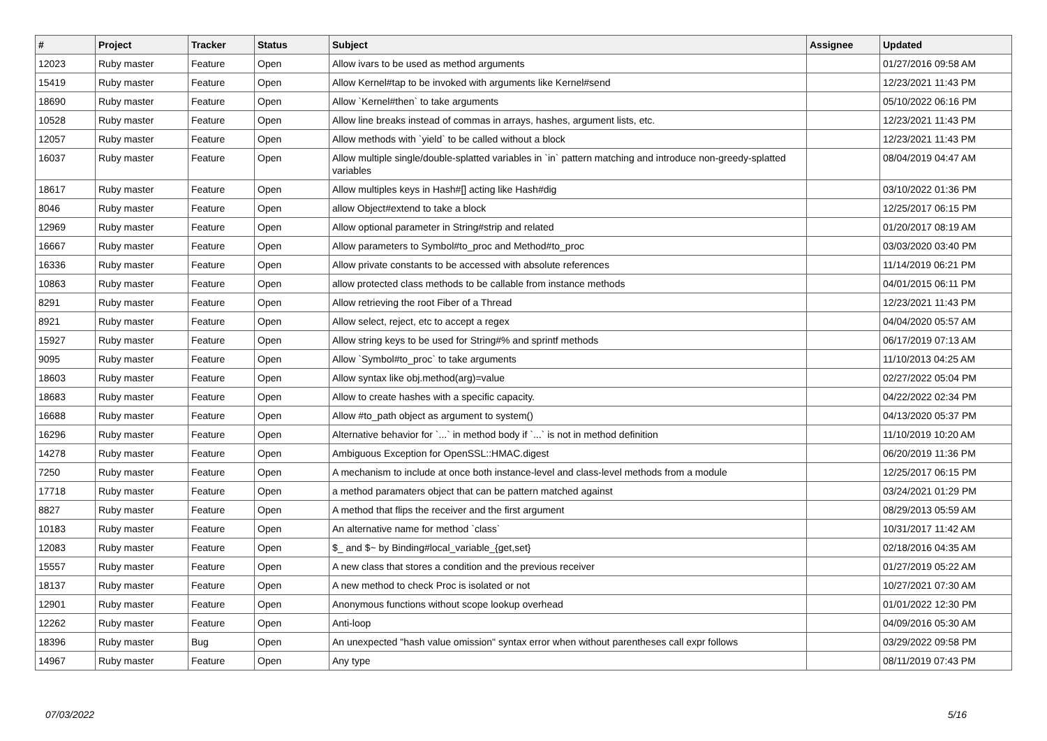| # | Project | Tracker | Status | Subject | Assignee | Updated |
| --- | --- | --- | --- | --- | --- | --- |
| 12023 | Ruby master | Feature | Open | Allow ivars to be used as method arguments | | 01/27/2016 09:58 AM |
| 15419 | Ruby master | Feature | Open | Allow Kernel#tap to be invoked with arguments like Kernel#send | | 12/23/2021 11:43 PM |
| 18690 | Ruby master | Feature | Open | Allow `Kernel#then` to take arguments | | 05/10/2022 06:16 PM |
| 10528 | Ruby master | Feature | Open | Allow line breaks instead of commas in arrays, hashes, argument lists, etc. | | 12/23/2021 11:43 PM |
| 12057 | Ruby master | Feature | Open | Allow methods with `yield` to be called without a block | | 12/23/2021 11:43 PM |
| 16037 | Ruby master | Feature | Open | Allow multiple single/double-splatted variables in `in` pattern matching and introduce non-greedy-splatted variables | | 08/04/2019 04:47 AM |
| 18617 | Ruby master | Feature | Open | Allow multiples keys in Hash#[] acting like Hash#dig | | 03/10/2022 01:36 PM |
| 8046 | Ruby master | Feature | Open | allow Object#extend to take a block | | 12/25/2017 06:15 PM |
| 12969 | Ruby master | Feature | Open | Allow optional parameter in String#strip and related | | 01/20/2017 08:19 AM |
| 16667 | Ruby master | Feature | Open | Allow parameters to Symbol#to_proc and Method#to_proc | | 03/03/2020 03:40 PM |
| 16336 | Ruby master | Feature | Open | Allow private constants to be accessed with absolute references | | 11/14/2019 06:21 PM |
| 10863 | Ruby master | Feature | Open | allow protected class methods to be callable from instance methods | | 04/01/2015 06:11 PM |
| 8291 | Ruby master | Feature | Open | Allow retrieving the root Fiber of a Thread | | 12/23/2021 11:43 PM |
| 8921 | Ruby master | Feature | Open | Allow select, reject, etc to accept a regex | | 04/04/2020 05:57 AM |
| 15927 | Ruby master | Feature | Open | Allow string keys to be used for String#% and sprintf methods | | 06/17/2019 07:13 AM |
| 9095 | Ruby master | Feature | Open | Allow `Symbol#to_proc` to take arguments | | 11/10/2013 04:25 AM |
| 18603 | Ruby master | Feature | Open | Allow syntax like obj.method(arg)=value | | 02/27/2022 05:04 PM |
| 18683 | Ruby master | Feature | Open | Allow to create hashes with a specific capacity. | | 04/22/2022 02:34 PM |
| 16688 | Ruby master | Feature | Open | Allow #to_path object as argument to system() | | 04/13/2020 05:37 PM |
| 16296 | Ruby master | Feature | Open | Alternative behavior for `...` in method body if `...` is not in method definition | | 11/10/2019 10:20 AM |
| 14278 | Ruby master | Feature | Open | Ambiguous Exception for OpenSSL::HMAC.digest | | 06/20/2019 11:36 PM |
| 7250 | Ruby master | Feature | Open | A mechanism to include at once both instance-level and class-level methods from a module | | 12/25/2017 06:15 PM |
| 17718 | Ruby master | Feature | Open | a method paramaters object that can be pattern matched against | | 03/24/2021 01:29 PM |
| 8827 | Ruby master | Feature | Open | A method that flips the receiver and the first argument | | 08/29/2013 05:59 AM |
| 10183 | Ruby master | Feature | Open | An alternative name for method `class` | | 10/31/2017 11:42 AM |
| 12083 | Ruby master | Feature | Open | $_ and $~ by Binding#local_variable_{get,set} | | 02/18/2016 04:35 AM |
| 15557 | Ruby master | Feature | Open | A new class that stores a condition and the previous receiver | | 01/27/2019 05:22 AM |
| 18137 | Ruby master | Feature | Open | A new method to check Proc is isolated or not | | 10/27/2021 07:30 AM |
| 12901 | Ruby master | Feature | Open | Anonymous functions without scope lookup overhead | | 01/01/2022 12:30 PM |
| 12262 | Ruby master | Feature | Open | Anti-loop | | 04/09/2016 05:30 AM |
| 18396 | Ruby master | Bug | Open | An unexpected "hash value omission" syntax error when without parentheses call expr follows | | 03/29/2022 09:58 PM |
| 14967 | Ruby master | Feature | Open | Any type | | 08/11/2019 07:43 PM |
07/03/2022 5/16